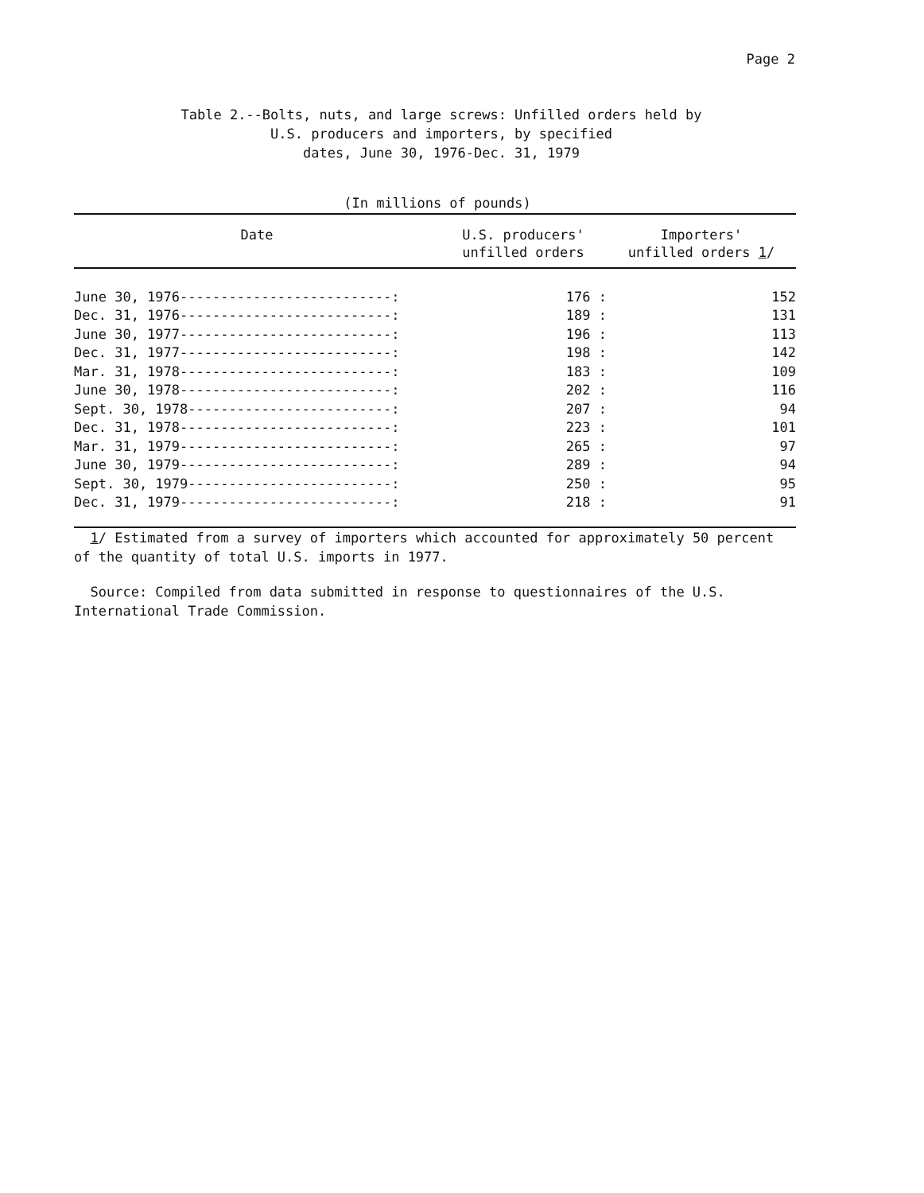Page 2
Table 2.--Bolts, nuts, and large screws: Unfilled orders held by
U.S. producers and importers, by specified
dates, June 30, 1976-Dec. 31, 1979
(In millions of pounds)
| Date | U.S. producers' unfilled orders | Importers' unfilled orders 1 / |
| --- | --- | --- |
| June 30, 1976--------------------------: | 176 : | 152 |
| Dec. 31, 1976--------------------------: | 189 : | 131 |
| June 30, 1977--------------------------: | 196 : | 113 |
| Dec. 31, 1977--------------------------: | 198 : | 142 |
| Mar. 31, 1978--------------------------: | 183 : | 109 |
| June 30, 1978--------------------------: | 202 : | 116 |
| Sept. 30, 1978-------------------------: | 207 : | 94 |
| Dec. 31, 1978--------------------------: | 223 : | 101 |
| Mar. 31, 1979--------------------------: | 265 : | 97 |
| June 30, 1979--------------------------: | 289 : | 94 |
| Sept. 30, 1979-------------------------: | 250 : | 95 |
| Dec. 31, 1979--------------------------: | 218 : | 91 |
1/ Estimated from a survey of importers which accounted for approximately 50 percent of the quantity of total U.S. imports in 1977.
Source: Compiled from data submitted in response to questionnaires of the U.S. International Trade Commission.